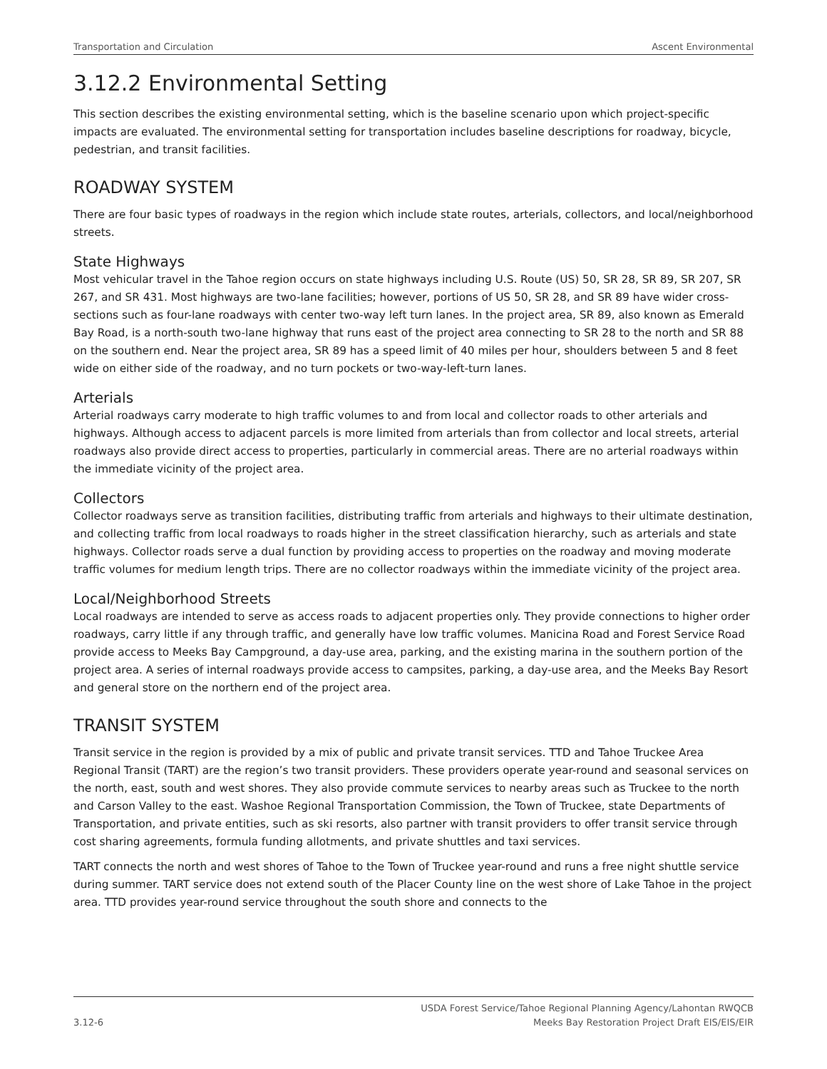Transportation and Circulation Ascent Environmental
3.12.2 Environmental Setting
This section describes the existing environmental setting, which is the baseline scenario upon which project-specific impacts are evaluated. The environmental setting for transportation includes baseline descriptions for roadway, bicycle, pedestrian, and transit facilities.
ROADWAY SYSTEM
There are four basic types of roadways in the region which include state routes, arterials, collectors, and local/neighborhood streets.
State Highways
Most vehicular travel in the Tahoe region occurs on state highways including U.S. Route (US) 50, SR 28, SR 89, SR 207, SR 267, and SR 431. Most highways are two-lane facilities; however, portions of US 50, SR 28, and SR 89 have wider cross-sections such as four-lane roadways with center two-way left turn lanes. In the project area, SR 89, also known as Emerald Bay Road, is a north-south two-lane highway that runs east of the project area connecting to SR 28 to the north and SR 88 on the southern end. Near the project area, SR 89 has a speed limit of 40 miles per hour, shoulders between 5 and 8 feet wide on either side of the roadway, and no turn pockets or two-way-left-turn lanes.
Arterials
Arterial roadways carry moderate to high traffic volumes to and from local and collector roads to other arterials and highways. Although access to adjacent parcels is more limited from arterials than from collector and local streets, arterial roadways also provide direct access to properties, particularly in commercial areas. There are no arterial roadways within the immediate vicinity of the project area.
Collectors
Collector roadways serve as transition facilities, distributing traffic from arterials and highways to their ultimate destination, and collecting traffic from local roadways to roads higher in the street classification hierarchy, such as arterials and state highways. Collector roads serve a dual function by providing access to properties on the roadway and moving moderate traffic volumes for medium length trips. There are no collector roadways within the immediate vicinity of the project area.
Local/Neighborhood Streets
Local roadways are intended to serve as access roads to adjacent properties only. They provide connections to higher order roadways, carry little if any through traffic, and generally have low traffic volumes. Manicina Road and Forest Service Road provide access to Meeks Bay Campground, a day-use area, parking, and the existing marina in the southern portion of the project area. A series of internal roadways provide access to campsites, parking, a day-use area, and the Meeks Bay Resort and general store on the northern end of the project area.
TRANSIT SYSTEM
Transit service in the region is provided by a mix of public and private transit services. TTD and Tahoe Truckee Area Regional Transit (TART) are the region’s two transit providers. These providers operate year-round and seasonal services on the north, east, south and west shores. They also provide commute services to nearby areas such as Truckee to the north and Carson Valley to the east. Washoe Regional Transportation Commission, the Town of Truckee, state Departments of Transportation, and private entities, such as ski resorts, also partner with transit providers to offer transit service through cost sharing agreements, formula funding allotments, and private shuttles and taxi services.
TART connects the north and west shores of Tahoe to the Town of Truckee year-round and runs a free night shuttle service during summer. TART service does not extend south of the Placer County line on the west shore of Lake Tahoe in the project area. TTD provides year-round service throughout the south shore and connects to the
3.12-6 USDA Forest Service/Tahoe Regional Planning Agency/Lahontan RWQCB
Meeks Bay Restoration Project Draft EIS/EIS/EIR